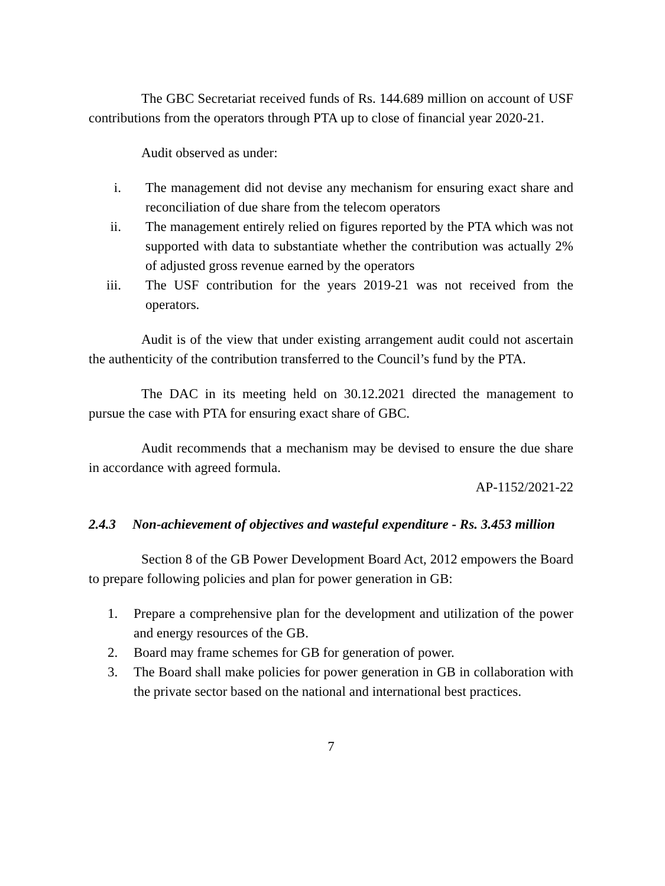The GBC Secretariat received funds of Rs. 144.689 million on account of USF contributions from the operators through PTA up to close of financial year 2020-21.
Audit observed as under:
i. The management did not devise any mechanism for ensuring exact share and reconciliation of due share from the telecom operators
ii. The management entirely relied on figures reported by the PTA which was not supported with data to substantiate whether the contribution was actually 2% of adjusted gross revenue earned by the operators
iii. The USF contribution for the years 2019-21 was not received from the operators.
Audit is of the view that under existing arrangement audit could not ascertain the authenticity of the contribution transferred to the Council’s fund by the PTA.
The DAC in its meeting held on 30.12.2021 directed the management to pursue the case with PTA for ensuring exact share of GBC.
Audit recommends that a mechanism may be devised to ensure the due share in accordance with agreed formula.
AP-1152/2021-22
2.4.3 Non-achievement of objectives and wasteful expenditure - Rs. 3.453 million
Section 8 of the GB Power Development Board Act, 2012 empowers the Board to prepare following policies and plan for power generation in GB:
1. Prepare a comprehensive plan for the development and utilization of the power and energy resources of the GB.
2. Board may frame schemes for GB for generation of power.
3. The Board shall make policies for power generation in GB in collaboration with the private sector based on the national and international best practices.
7